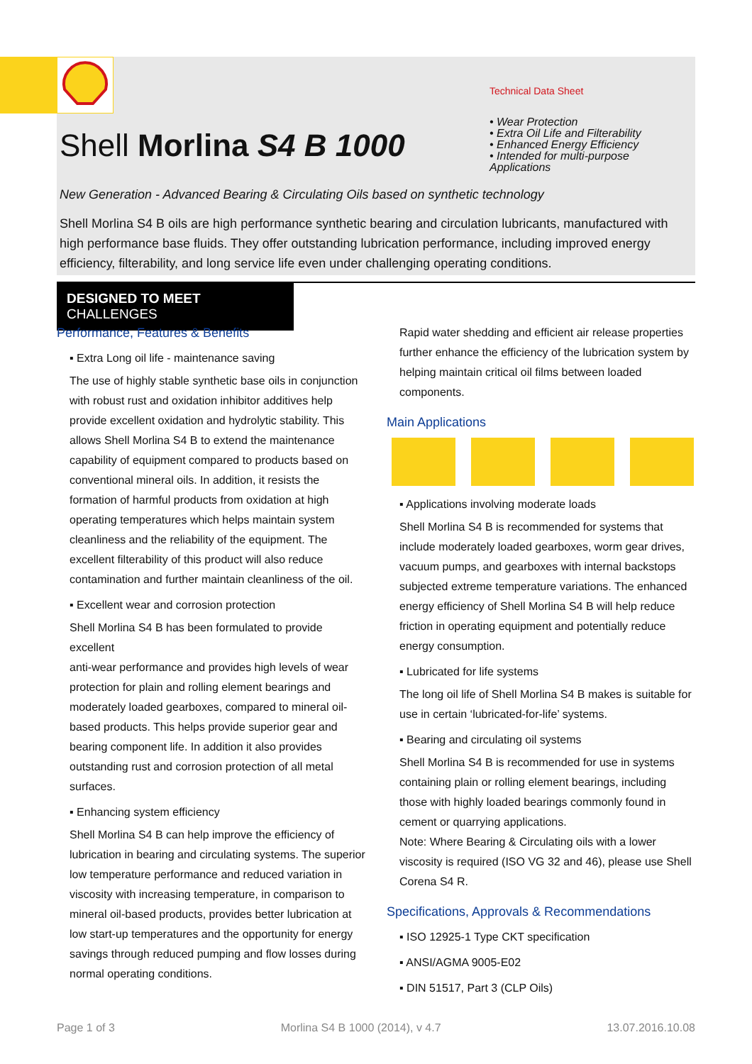Shell Morlina S4 B 1000
Technical Data Sheet
• Wear Protection
• Extra Oil Life and Filterability
• Enhanced Energy Efficiency
• Intended for multi-purpose Applications
New Generation - Advanced Bearing & Circulating Oils based on synthetic technology
Shell Morlina S4 B oils are high performance synthetic bearing and circulation lubricants, manufactured with high performance base fluids. They offer outstanding lubrication performance, including improved energy efficiency, filterability, and long service life even under challenging operating conditions.
DESIGNED TO MEET CHALLENGES
Performance, Features & Benefits
▪ Extra Long oil life - maintenance saving
The use of highly stable synthetic base oils in conjunction with robust rust and oxidation inhibitor additives help provide excellent oxidation and hydrolytic stability. This allows Shell Morlina S4 B to extend the maintenance capability of equipment compared to products based on conventional mineral oils. In addition, it resists the formation of harmful products from oxidation at high operating temperatures which helps maintain system cleanliness and the reliability of the equipment. The excellent filterability of this product will also reduce contamination and further maintain cleanliness of the oil.
▪ Excellent wear and corrosion protection
Shell Morlina S4 B has been formulated to provide excellent
anti-wear performance and provides high levels of wear protection for plain and rolling element bearings and moderately loaded gearboxes, compared to mineral oil-based products. This helps provide superior gear and bearing component life. In addition it also provides outstanding rust and corrosion protection of all metal surfaces.
▪ Enhancing system efficiency
Shell Morlina S4 B can help improve the efficiency of lubrication in bearing and circulating systems. The superior low temperature performance and reduced variation in viscosity with increasing temperature, in comparison to mineral oil-based products, provides better lubrication at low start-up temperatures and the opportunity for energy savings through reduced pumping and flow losses during normal operating conditions.
Rapid water shedding and efficient air release properties further enhance the efficiency of the lubrication system by helping maintain critical oil films between loaded components.
Main Applications
▪ Applications involving moderate loads
Shell Morlina S4 B is recommended for systems that include moderately loaded gearboxes, worm gear drives, vacuum pumps, and gearboxes with internal backstops subjected extreme temperature variations. The enhanced energy efficiency of Shell Morlina S4 B will help reduce friction in operating equipment and potentially reduce energy consumption.
▪ Lubricated for life systems
The long oil life of Shell Morlina S4 B makes is suitable for use in certain ‘lubricated-for-life’ systems.
▪ Bearing and circulating oil systems
Shell Morlina S4 B is recommended for use in systems containing plain or rolling element bearings, including those with highly loaded bearings commonly found in cement or quarrying applications.
Note: Where Bearing & Circulating oils with a lower viscosity is required (ISO VG 32 and 46), please use Shell Corena S4 R.
Specifications, Approvals & Recommendations
▪ ISO 12925-1 Type CKT specification
▪ ANSI/AGMA 9005-E02
▪ DIN 51517, Part 3 (CLP Oils)
Page 1 of 3 Morlina S4 B 1000 (2014), v 4.7 13.07.2016.10.08